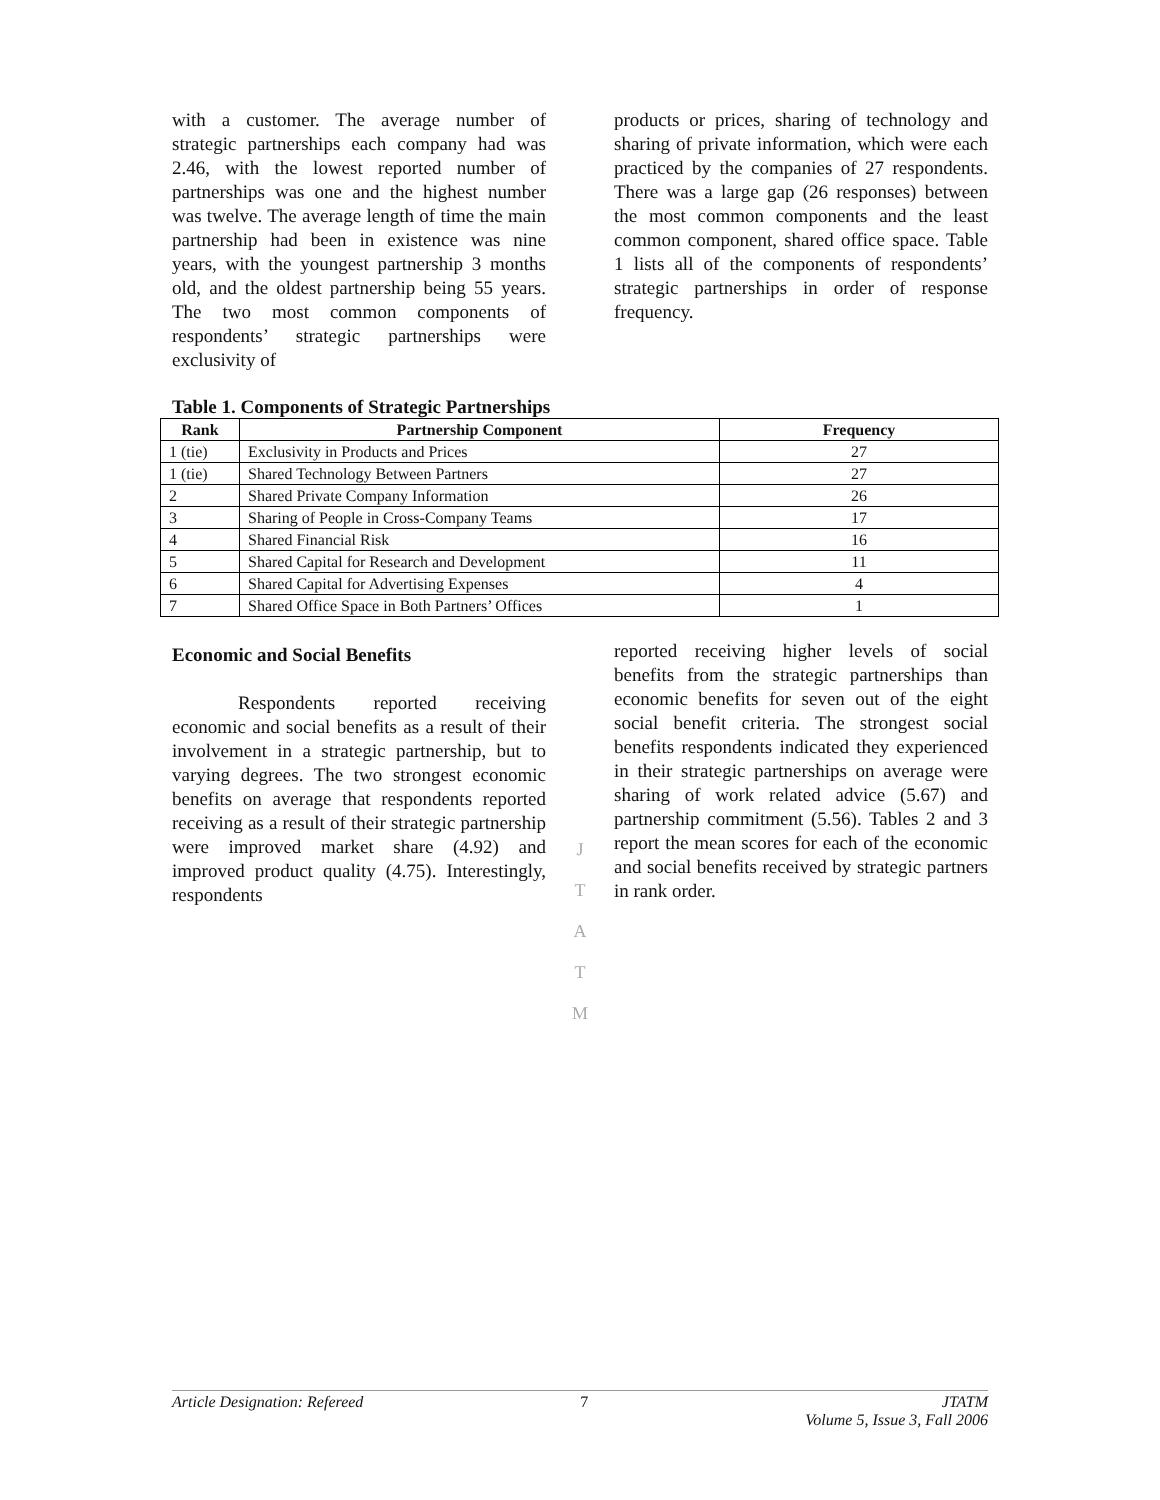with a customer. The average number of strategic partnerships each company had was 2.46, with the lowest reported number of partnerships was one and the highest number was twelve. The average length of time the main partnership had been in existence was nine years, with the youngest partnership 3 months old, and the oldest partnership being 55 years. The two most common components of respondents’ strategic partnerships were exclusivity of
products or prices, sharing of technology and sharing of private information, which were each practiced by the companies of 27 respondents. There was a large gap (26 responses) between the most common components and the least common component, shared office space. Table 1 lists all of the components of respondents’ strategic partnerships in order of response frequency.
Table 1. Components of Strategic Partnerships
| Rank | Partnership Component | Frequency |
| --- | --- | --- |
| 1 (tie) | Exclusivity in Products and Prices | 27 |
| 1 (tie) | Shared Technology Between Partners | 27 |
| 2 | Shared Private Company Information | 26 |
| 3 | Sharing of People in Cross-Company Teams | 17 |
| 4 | Shared Financial Risk | 16 |
| 5 | Shared Capital for Research and Development | 11 |
| 6 | Shared Capital for Advertising Expenses | 4 |
| 7 | Shared Office Space in Both Partners’ Offices | 1 |
Economic and Social Benefits
Respondents reported receiving economic and social benefits as a result of their involvement in a strategic partnership, but to varying degrees. The two strongest economic benefits on average that respondents reported receiving as a result of their strategic partnership were improved market share (4.92) and improved product quality (4.75). Interestingly, respondents
J
T
A
T
M
reported receiving higher levels of social benefits from the strategic partnerships than economic benefits for seven out of the eight social benefit criteria. The strongest social benefits respondents indicated they experienced in their strategic partnerships on average were sharing of work related advice (5.67) and partnership commitment (5.56). Tables 2 and 3 report the mean scores for each of the economic and social benefits received by strategic partners in rank order.
Article Designation: Refereed 7 JTATM
Volume 5, Issue 3, Fall 2006